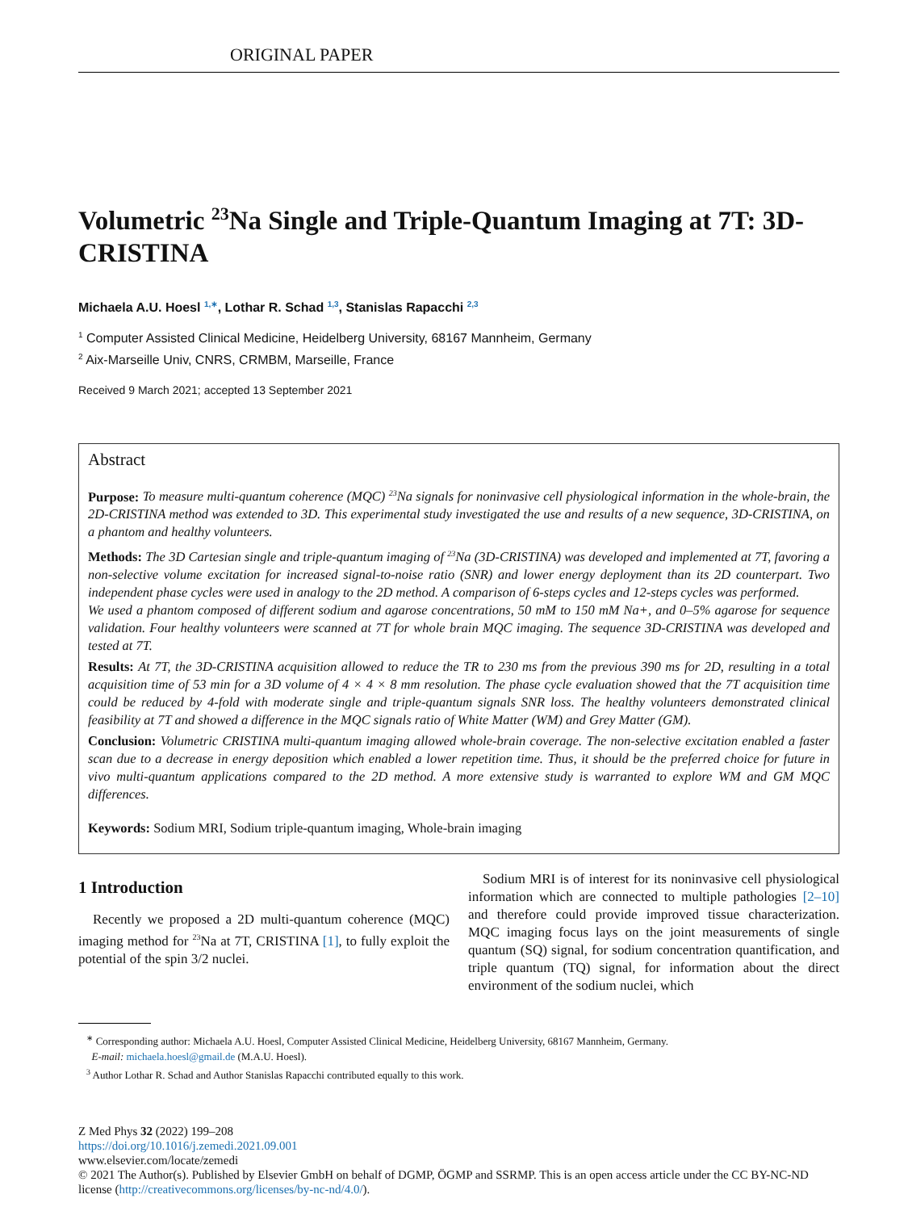ORIGINAL PAPER
Volumetric <sup>23</sup>Na Single and Triple-Quantum Imaging at 7T: 3D-CRISTINA
Michaela A.U. Hoesl <sup>1,∗</sup>, Lothar R. Schad <sup>1,3</sup>, Stanislas Rapacchi <sup>2,3</sup>
<sup>1</sup> Computer Assisted Clinical Medicine, Heidelberg University, 68167 Mannheim, Germany
<sup>2</sup> Aix-Marseille Univ, CNRS, CRMBM, Marseille, France
Received 9 March 2021; accepted 13 September 2021
Abstract
Purpose: To measure multi-quantum coherence (MQC) <sup>23</sup>Na signals for noninvasive cell physiological information in the whole-brain, the 2D-CRISTINA method was extended to 3D. This experimental study investigated the use and results of a new sequence, 3D-CRISTINA, on a phantom and healthy volunteers.
Methods: The 3D Cartesian single and triple-quantum imaging of <sup>23</sup>Na (3D-CRISTINA) was developed and implemented at 7T, favoring a non-selective volume excitation for increased signal-to-noise ratio (SNR) and lower energy deployment than its 2D counterpart. Two independent phase cycles were used in analogy to the 2D method. A comparison of 6-steps cycles and 12-steps cycles was performed.
We used a phantom composed of different sodium and agarose concentrations, 50 mM to 150 mM Na+, and 0–5% agarose for sequence validation. Four healthy volunteers were scanned at 7T for whole brain MQC imaging. The sequence 3D-CRISTINA was developed and tested at 7T.
Results: At 7T, the 3D-CRISTINA acquisition allowed to reduce the TR to 230 ms from the previous 390 ms for 2D, resulting in a total acquisition time of 53 min for a 3D volume of 4 × 4 × 8 mm resolution. The phase cycle evaluation showed that the 7T acquisition time could be reduced by 4-fold with moderate single and triple-quantum signals SNR loss. The healthy volunteers demonstrated clinical feasibility at 7T and showed a difference in the MQC signals ratio of White Matter (WM) and Grey Matter (GM).
Conclusion: Volumetric CRISTINA multi-quantum imaging allowed whole-brain coverage. The non-selective excitation enabled a faster scan due to a decrease in energy deposition which enabled a lower repetition time. Thus, it should be the preferred choice for future in vivo multi-quantum applications compared to the 2D method. A more extensive study is warranted to explore WM and GM MQC differences.
Keywords: Sodium MRI, Sodium triple-quantum imaging, Whole-brain imaging
1 Introduction
Recently we proposed a 2D multi-quantum coherence (MQC) imaging method for <sup>23</sup>Na at 7T, CRISTINA [1], to fully exploit the potential of the spin 3/2 nuclei.
Sodium MRI is of interest for its noninvasive cell physiological information which are connected to multiple pathologies [2–10] and therefore could provide improved tissue characterization. MQC imaging focus lays on the joint measurements of single quantum (SQ) signal, for sodium concentration quantification, and triple quantum (TQ) signal, for information about the direct environment of the sodium nuclei, which
<sup>∗</sup> Corresponding author: Michaela A.U. Hoesl, Computer Assisted Clinical Medicine, Heidelberg University, 68167 Mannheim, Germany.
E-mail: michaela.hoesl@gmail.de (M.A.U. Hoesl).
<sup>3</sup> Author Lothar R. Schad and Author Stanislas Rapacchi contributed equally to this work.
Z Med Phys 32 (2022) 199–208
https://doi.org/10.1016/j.zemedi.2021.09.001
www.elsevier.com/locate/zemedi
© 2021 The Author(s). Published by Elsevier GmbH on behalf of DGMP, ÖGMP and SSRMP. This is an open access article under the CC BY-NC-ND license (http://creativecommons.org/licenses/by-nc-nd/4.0/).